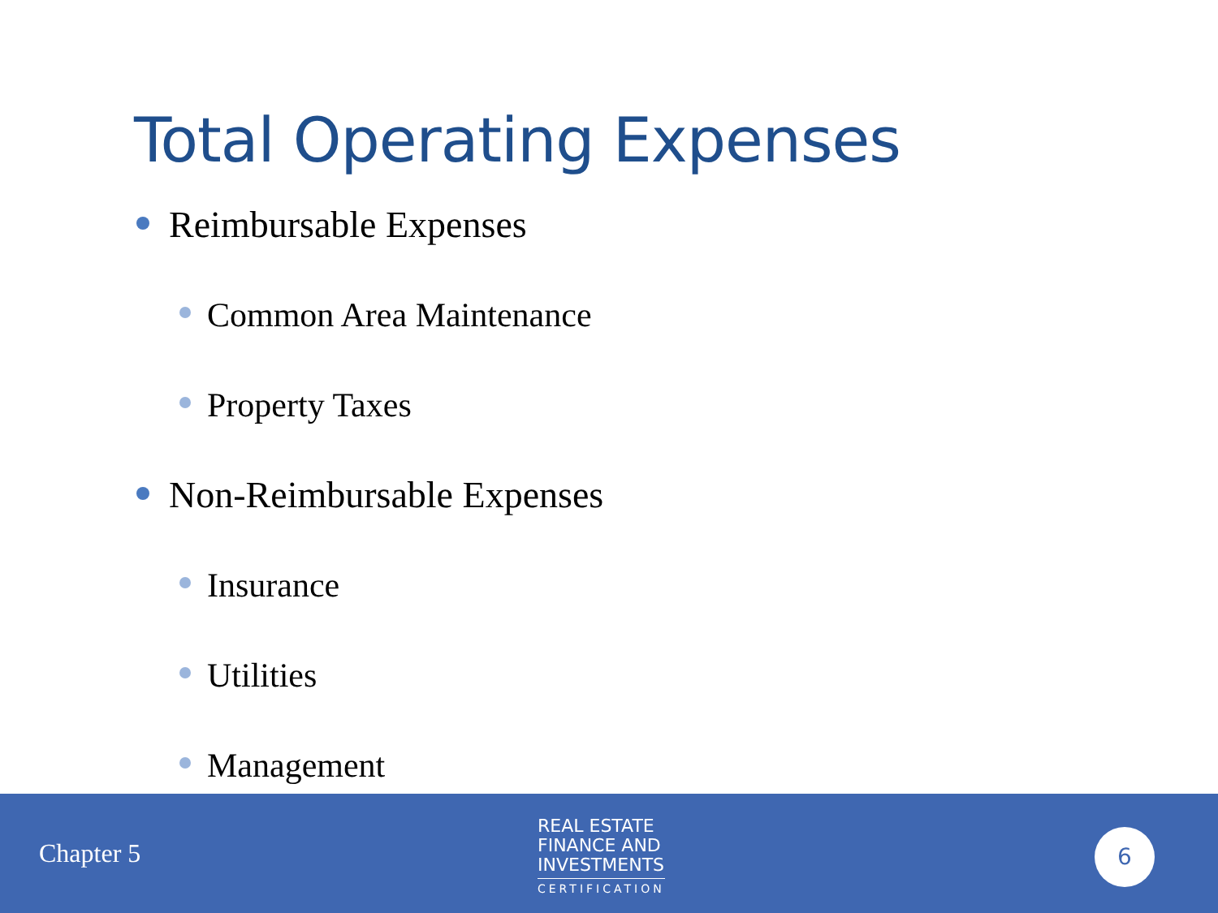Total Operating Expenses
Reimbursable Expenses
Common Area Maintenance
Property Taxes
Non-Reimbursable Expenses
Insurance
Utilities
Management
Chapter 5
REAL ESTATE
FINANCE AND
INVESTMENTS
CERTIFICATION
6